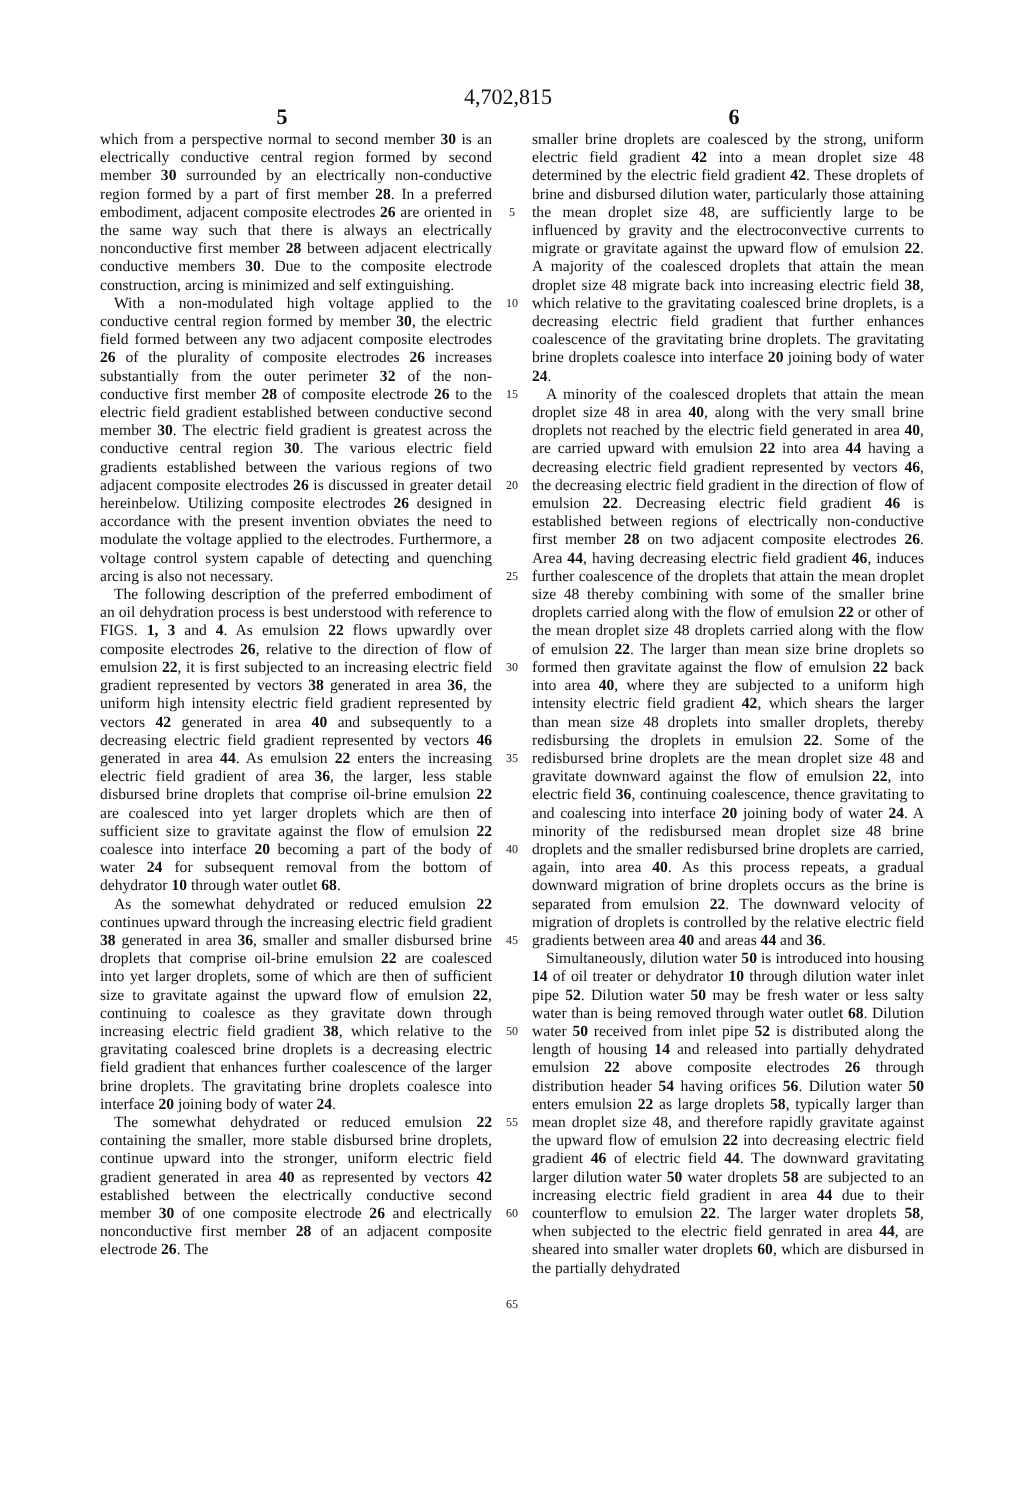5
4,702,815
6
which from a perspective normal to second member 30 is an electrically conductive central region formed by second member 30 surrounded by an electrically non-conductive region formed by a part of first member 28. In a preferred embodiment, adjacent composite electrodes 26 are oriented in the same way such that there is always an electrically nonconductive first member 28 between adjacent electrically conductive members 30. Due to the composite electrode construction, arcing is minimized and self extinguishing.
With a non-modulated high voltage applied to the conductive central region formed by member 30, the electric field formed between any two adjacent composite electrodes 26 of the plurality of composite electrodes 26 increases substantially from the outer perimeter 32 of the non-conductive first member 28 of composite electrode 26 to the electric field gradient established between conductive second member 30. The electric field gradient is greatest across the conductive central region 30. The various electric field gradients established between the various regions of two adjacent composite electrodes 26 is discussed in greater detail hereinbelow. Utilizing composite electrodes 26 designed in accordance with the present invention obviates the need to modulate the voltage applied to the electrodes. Furthermore, a voltage control system capable of detecting and quenching arcing is also not necessary.
The following description of the preferred embodiment of an oil dehydration process is best understood with reference to FIGS. 1, 3 and 4. As emulsion 22 flows upwardly over composite electrodes 26, relative to the direction of flow of emulsion 22, it is first subjected to an increasing electric field gradient represented by vectors 38 generated in area 36, the uniform high intensity electric field gradient represented by vectors 42 generated in area 40 and subsequently to a decreasing electric field gradient represented by vectors 46 generated in area 44. As emulsion 22 enters the increasing electric field gradient of area 36, the larger, less stable disbursed brine droplets that comprise oil-brine emulsion 22 are coalesced into yet larger droplets which are then of sufficient size to gravitate against the flow of emulsion 22 coalesce into interface 20 becoming a part of the body of water 24 for subsequent removal from the bottom of dehydrator 10 through water outlet 68.
As the somewhat dehydrated or reduced emulsion 22 continues upward through the increasing electric field gradient 38 generated in area 36, smaller and smaller disbursed brine droplets that comprise oil-brine emulsion 22 are coalesced into yet larger droplets, some of which are then of sufficient size to gravitate against the upward flow of emulsion 22, continuing to coalesce as they gravitate down through increasing electric field gradient 38, which relative to the gravitating coalesced brine droplets is a decreasing electric field gradient that enhances further coalescence of the larger brine droplets. The gravitating brine droplets coalesce into interface 20 joining body of water 24.
The somewhat dehydrated or reduced emulsion 22 containing the smaller, more stable disbursed brine droplets, continue upward into the stronger, uniform electric field gradient generated in area 40 as represented by vectors 42 established between the electrically conductive second member 30 of one composite electrode 26 and electrically nonconductive first member 28 of an adjacent composite electrode 26. The
5
10
15
20
25
30
35
40
45
50
55
60
65
smaller brine droplets are coalesced by the strong, uniform electric field gradient 42 into a mean droplet size 48 determined by the electric field gradient 42. These droplets of brine and disbursed dilution water, particularly those attaining the mean droplet size 48, are sufficiently large to be influenced by gravity and the electroconvective currents to migrate or gravitate against the upward flow of emulsion 22. A majority of the coalesced droplets that attain the mean droplet size 48 migrate back into increasing electric field 38, which relative to the gravitating coalesced brine droplets, is a decreasing electric field gradient that further enhances coalescence of the gravitating brine droplets. The gravitating brine droplets coalesce into interface 20 joining body of water 24.
A minority of the coalesced droplets that attain the mean droplet size 48 in area 40, along with the very small brine droplets not reached by the electric field generated in area 40, are carried upward with emulsion 22 into area 44 having a decreasing electric field gradient represented by vectors 46, the decreasing electric field gradient in the direction of flow of emulsion 22. Decreasing electric field gradient 46 is established between regions of electrically non-conductive first member 28 on two adjacent composite electrodes 26. Area 44, having decreasing electric field gradient 46, induces further coalescence of the droplets that attain the mean droplet size 48 thereby combining with some of the smaller brine droplets carried along with the flow of emulsion 22 or other of the mean droplet size 48 droplets carried along with the flow of emulsion 22. The larger than mean size brine droplets so formed then gravitate against the flow of emulsion 22 back into area 40, where they are subjected to a uniform high intensity electric field gradient 42, which shears the larger than mean size 48 droplets into smaller droplets, thereby redisbursing the droplets in emulsion 22. Some of the redisbursed brine droplets are the mean droplet size 48 and gravitate downward against the flow of emulsion 22, into electric field 36, continuing coalescence, thence gravitating to and coalescing into interface 20 joining body of water 24. A minority of the redisbursed mean droplet size 48 brine droplets and the smaller redisbursed brine droplets are carried, again, into area 40. As this process repeats, a gradual downward migration of brine droplets occurs as the brine is separated from emulsion 22. The downward velocity of migration of droplets is controlled by the relative electric field gradients between area 40 and areas 44 and 36.
Simultaneously, dilution water 50 is introduced into housing 14 of oil treater or dehydrator 10 through dilution water inlet pipe 52. Dilution water 50 may be fresh water or less salty water than is being removed through water outlet 68. Dilution water 50 received from inlet pipe 52 is distributed along the length of housing 14 and released into partially dehydrated emulsion 22 above composite electrodes 26 through distribution header 54 having orifices 56. Dilution water 50 enters emulsion 22 as large droplets 58, typically larger than mean droplet size 48, and therefore rapidly gravitate against the upward flow of emulsion 22 into decreasing electric field gradient 46 of electric field 44. The downward gravitating larger dilution water 50 water droplets 58 are subjected to an increasing electric field gradient in area 44 due to their counterflow to emulsion 22. The larger water droplets 58, when subjected to the electric field genrated in area 44, are sheared into smaller water droplets 60, which are disbursed in the partially dehydrated